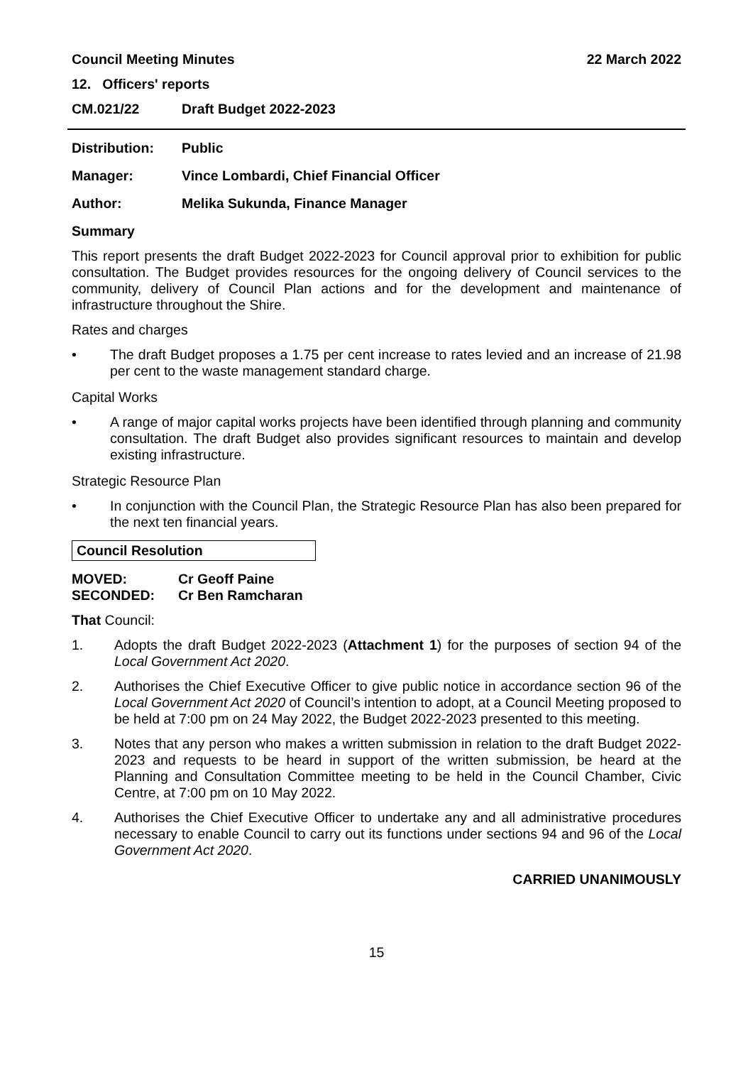Council Meeting Minutes 22 March 2022
12. Officers' reports
CM.021/22 Draft Budget 2022-2023
Distribution: Public
Manager: Vince Lombardi, Chief Financial Officer
Author: Melika Sukunda, Finance Manager
Summary
This report presents the draft Budget 2022-2023 for Council approval prior to exhibition for public consultation. The Budget provides resources for the ongoing delivery of Council services to the community, delivery of Council Plan actions and for the development and maintenance of infrastructure throughout the Shire.
Rates and charges
• The draft Budget proposes a 1.75 per cent increase to rates levied and an increase of 21.98 per cent to the waste management standard charge.
Capital Works
• A range of major capital works projects have been identified through planning and community consultation. The draft Budget also provides significant resources to maintain and develop existing infrastructure.
Strategic Resource Plan
• In conjunction with the Council Plan, the Strategic Resource Plan has also been prepared for the next ten financial years.
Council Resolution
MOVED: Cr Geoff Paine
SECONDED: Cr Ben Ramcharan
That Council:
1. Adopts the draft Budget 2022-2023 (Attachment 1) for the purposes of section 94 of the Local Government Act 2020.
2. Authorises the Chief Executive Officer to give public notice in accordance section 96 of the Local Government Act 2020 of Council’s intention to adopt, at a Council Meeting proposed to be held at 7:00 pm on 24 May 2022, the Budget 2022-2023 presented to this meeting.
3. Notes that any person who makes a written submission in relation to the draft Budget 2022-2023 and requests to be heard in support of the written submission, be heard at the Planning and Consultation Committee meeting to be held in the Council Chamber, Civic Centre, at 7:00 pm on 10 May 2022.
4. Authorises the Chief Executive Officer to undertake any and all administrative procedures necessary to enable Council to carry out its functions under sections 94 and 96 of the Local Government Act 2020.
CARRIED UNANIMOUSLY
15